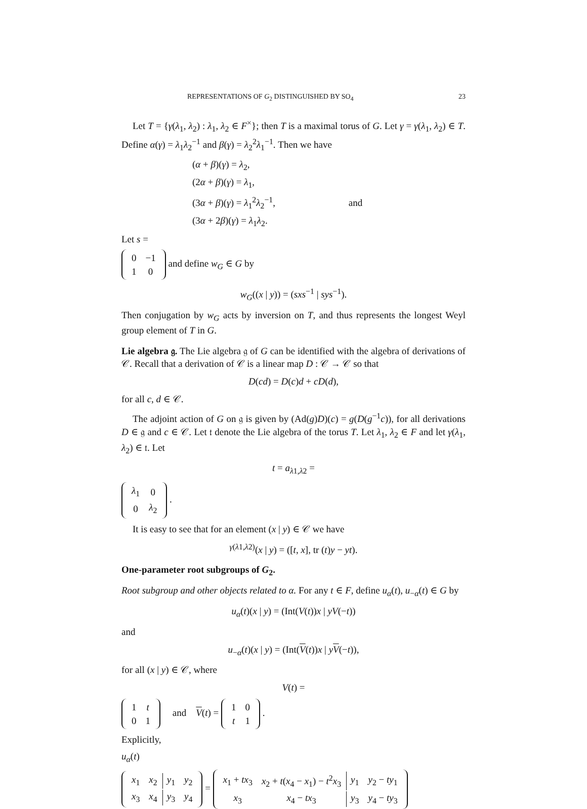REPRESENTATIONS OF G<sub>2</sub> DISTINGUISHED BY SO<sub>4</sub> 23
Let T = {γ(λ<sub>1</sub>, λ<sub>2</sub>) : λ<sub>1</sub>, λ<sub>2</sub> ∈ F<sup>×</sup>}; then T is a maximal torus of G. Let γ = γ(λ<sub>1</sub>, λ<sub>2</sub>) ∈ T. Define α(γ) = λ<sub>1</sub>λ<sub>2</sub><sup>−1</sup> and β(γ) = λ<sub>2</sub><sup>2</sup>λ<sub>1</sub><sup>−1</sup>. Then we have
(α + β)(γ) = λ<sub>2</sub>,
(2α + β)(γ) = λ<sub>1</sub>,
(3α + β)(γ) = λ<sub>1</sub><sup>2</sup>λ<sub>2</sub><sup>−1</sup>, and
(3α + 2β)(γ) = λ<sub>1</sub>λ<sub>2</sub>.
Let s =
| 0 | −1 |
| 1 | 0 |
and define w<sub>G</sub> ∈ G by
w<sub>G</sub>((x | y)) = (sxs<sup>−1</sup> | sys<sup>−1</sup>).
Then conjugation by w<sub>G</sub> acts by inversion on T, and thus represents the longest Weyl group element of T in G.
Lie algebra 𝔤. The Lie algebra 𝔤 of G can be identified with the algebra of derivations of 𝒞. Recall that a derivation of 𝒞 is a linear map D : 𝒞 → 𝒞 so that
D(cd) = D(c)d + cD(d),
for all c, d ∈ 𝒞.
The adjoint action of G on 𝔤 is given by (Ad(g)D)(c) = g(D(g<sup>−1</sup>c)), for all derivations D ∈ 𝔤 and c ∈ 𝒞. Let 𝔱 denote the Lie algebra of the torus T. Let λ<sub>1</sub>, λ<sub>2</sub> ∈ F and let γ(λ<sub>1</sub>, λ<sub>2</sub>) ∈ 𝔱. Let
t = a<sub>λ1,λ2</sub> =
| λ<sub>1</sub> | 0 |
| 0 | λ<sub>2</sub> |
.
It is easy to see that for an element (x | y) ∈ 𝒞 we have
<sup>γ(λ1,λ2)</sup>(x | y) = ([t, x], tr (t)y − yt).
One-parameter root subgroups of G<sub>2</sub>.
Root subgroup and other objects related to α. For any t ∈ F, define u<sub>α</sub>(t), u<sub>−α</sub>(t) ∈ G by
u<sub>α</sub>(t)(x | y) = (Int(V(t))x | yV(−t))
and
u<sub>−α</sub>(t)(x | y) = (Int(V(t))x | yV(−t)),
for all (x | y) ∈ 𝒞, where
V(t) =
| 1 | t |
| 0 | 1 |
and V(t) =
| 1 | 0 |
| t | 1 |
.
Explicitly,
u<sub>α</sub>(t)
| x<sub>1</sub> | x<sub>2</sub> | y<sub>1</sub> | y<sub>2</sub> |
| x<sub>3</sub> | x<sub>4</sub> | y<sub>3</sub> | y<sub>4</sub> |
=
| x<sub>1</sub> + tx<sub>3</sub> | x<sub>2</sub> + t ( x<sub>4</sub> − x<sub>1</sub>) − t<sup>2</sup> x<sub>3</sub> | y<sub>1</sub> | y<sub>2</sub> − ty<sub>1</sub> |
| x<sub>3</sub> | x<sub>4</sub> − tx<sub>3</sub> | y<sub>3</sub> | y<sub>4</sub> − ty<sub>3</sub> |